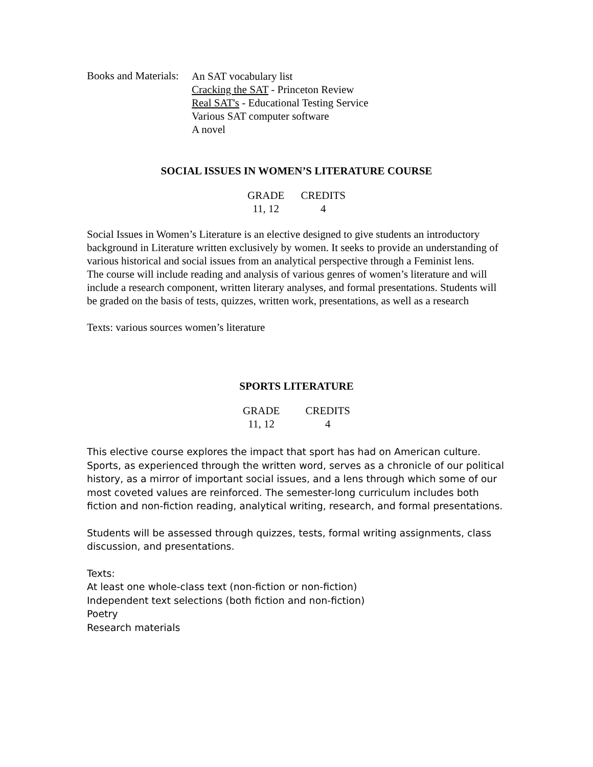Books and Materials:
An SAT vocabulary list
Cracking the SAT - Princeton Review
Real SAT's - Educational Testing Service
Various SAT computer software
A novel
SOCIAL ISSUES IN WOMEN’S LITERATURE COURSE
| GRADE | CREDITS |
| --- | --- |
| 11, 12 | 4 |
Social Issues in Women’s Literature is an elective designed to give students an introductory background in Literature written exclusively by women. It seeks to provide an understanding of various historical and social issues from an analytical perspective through a Feminist lens.
The course will include reading and analysis of various genres of women’s literature and will include a research component, written literary analyses, and formal presentations. Students will be graded on the basis of tests, quizzes, written work, presentations, as well as a research
Texts: various sources women’s literature
SPORTS LITERATURE
| GRADE | CREDITS |
| --- | --- |
| 11, 12 | 4 |
This elective course explores the impact that sport has had on American culture. Sports, as experienced through the written word, serves as a chronicle of our political history, as a mirror of important social issues, and a lens through which some of our most coveted values are reinforced. The semester-long curriculum includes both fiction and non-fiction reading, analytical writing, research, and formal presentations.
Students will be assessed through quizzes, tests, formal writing assignments, class discussion, and presentations.
Texts:
At least one whole-class text (non-fiction or non-fiction)
Independent text selections (both fiction and non-fiction)
Poetry
Research materials